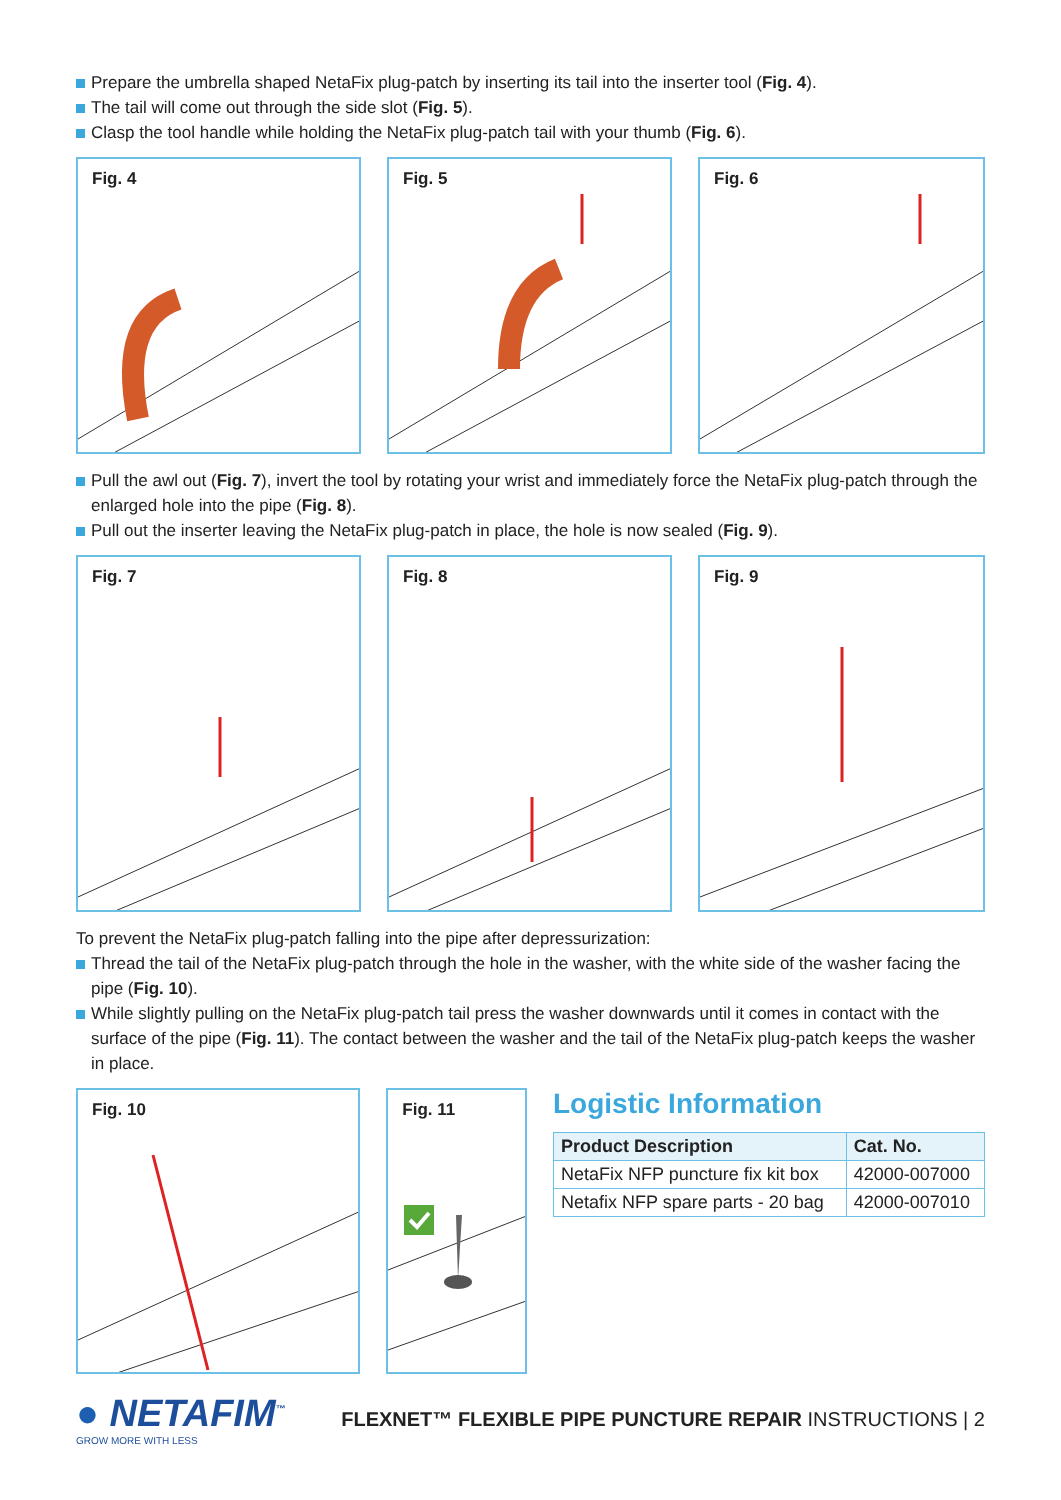Prepare the umbrella shaped NetaFix plug-patch by inserting its tail into the inserter tool (Fig. 4).
The tail will come out through the side slot (Fig. 5).
Clasp the tool handle while holding the NetaFix plug-patch tail with your thumb (Fig. 6).
Fig. 4
Fig. 5
Fig. 6
Pull the awl out (Fig. 7), invert the tool by rotating your wrist and immediately force the NetaFix plug-patch through the enlarged hole into the pipe (Fig. 8).
Pull out the inserter leaving the NetaFix plug-patch in place, the hole is now sealed (Fig. 9).
Fig. 7
Fig. 8
Fig. 9
To prevent the NetaFix plug-patch falling into the pipe after depressurization:
Thread the tail of the NetaFix plug-patch through the hole in the washer, with the white side of the washer facing the pipe (Fig. 10).
While slightly pulling on the NetaFix plug-patch tail press the washer downwards until it comes in contact with the surface of the pipe (Fig. 11). The contact between the washer and the tail of the NetaFix plug-patch keeps the washer in place.
Fig. 10
Fig. 11
Logistic Information
| Product Description | Cat. No. |
| --- | --- |
| NetaFix NFP puncture fix kit box | 42000-007000 |
| Netafix NFP spare parts - 20 bag | 42000-007010 |
● NETAFIM<sup>™</sup>
GROW MORE WITH LESS
FLEXNET™ FLEXIBLE PIPE PUNCTURE REPAIR INSTRUCTIONS | 2